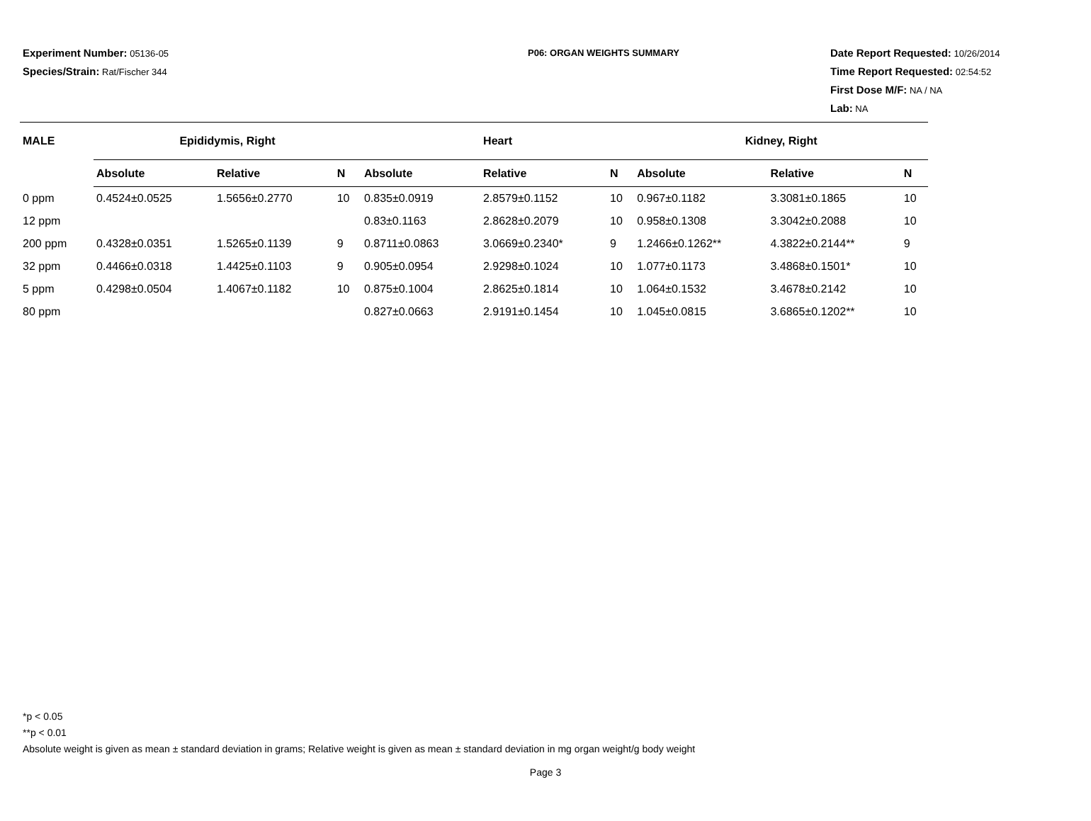Experiment Number: 05136-05
Species/Strain: Rat/Fischer 344
P06: ORGAN WEIGHTS SUMMARY
Date Report Requested: 10/26/2014
Time Report Requested: 02:54:52
First Dose M/F: NA / NA
Lab: NA
| MALE | Epididymis, Right | | | Heart | | | Kidney, Right | | |
| --- | --- | --- | --- | --- | --- | --- | --- | --- | --- |
| | Absolute | Relative | N | Absolute | Relative | N | Absolute | Relative | N |
| 0 ppm | 0.4524±0.0525 | 1.5656±0.2770 | 10 | 0.835±0.0919 | 2.8579±0.1152 | 10 | 0.967±0.1182 | 3.3081±0.1865 | 10 |
| 12 ppm | | | | 0.83±0.1163 | 2.8628±0.2079 | 10 | 0.958±0.1308 | 3.3042±0.2088 | 10 |
| 200 ppm | 0.4328±0.0351 | 1.5265±0.1139 | 9 | 0.8711±0.0863 | 3.0669±0.2340* | 9 | 1.2466±0.1262** | 4.3822±0.2144** | 9 |
| 32 ppm | 0.4466±0.0318 | 1.4425±0.1103 | 9 | 0.905±0.0954 | 2.9298±0.1024 | 10 | 1.077±0.1173 | 3.4868±0.1501* | 10 |
| 5 ppm | 0.4298±0.0504 | 1.4067±0.1182 | 10 | 0.875±0.1004 | 2.8625±0.1814 | 10 | 1.064±0.1532 | 3.4678±0.2142 | 10 |
| 80 ppm | | | | 0.827±0.0663 | 2.9191±0.1454 | 10 | 1.045±0.0815 | 3.6865±0.1202** | 10 |
*p < 0.05
**p < 0.01
Absolute weight is given as mean ± standard deviation in grams; Relative weight is given as mean ± standard deviation in mg organ weight/g body weight
Page 3